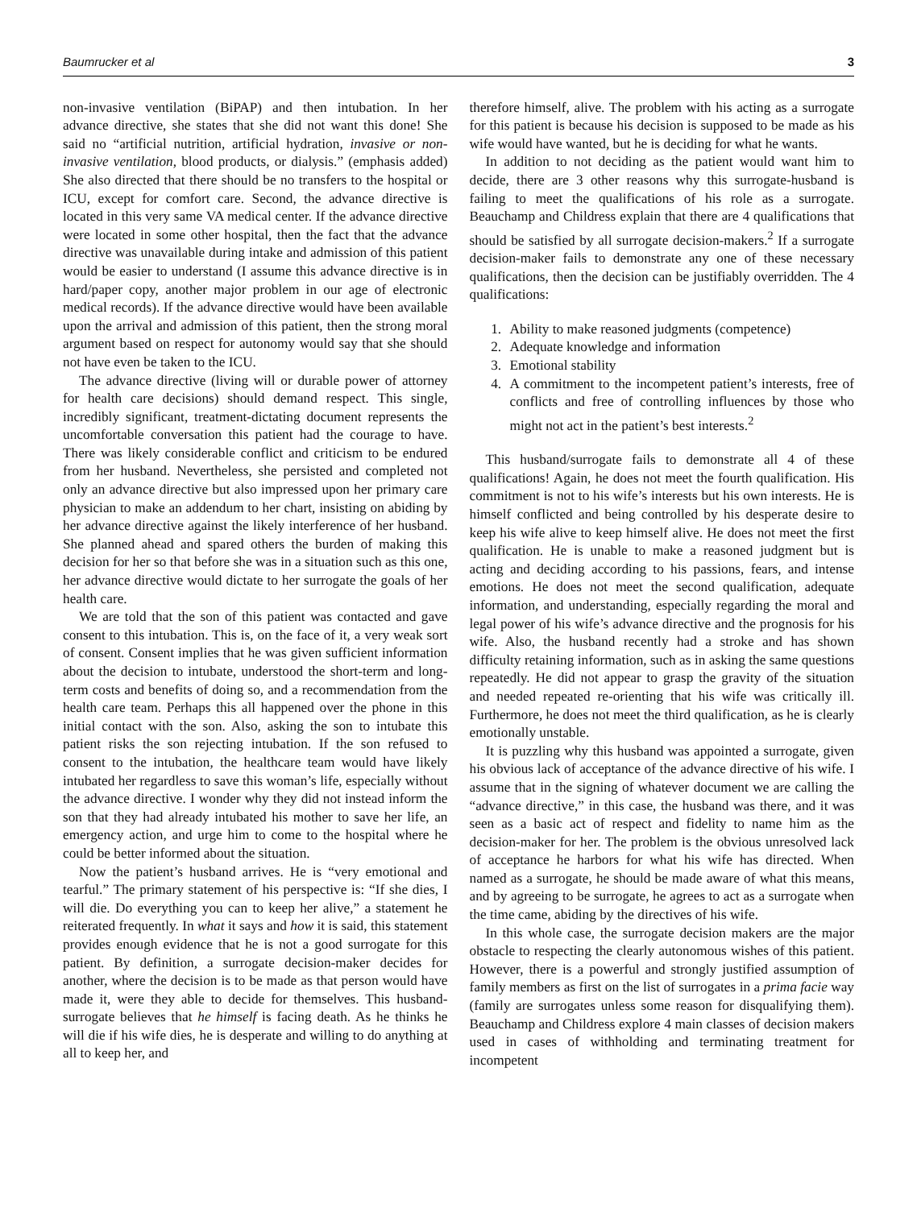Baumrucker et al 3
non-invasive ventilation (BiPAP) and then intubation. In her advance directive, she states that she did not want this done! She said no “artificial nutrition, artificial hydration, invasive or non-invasive ventilation, blood products, or dialysis.” (emphasis added) She also directed that there should be no transfers to the hospital or ICU, except for comfort care. Second, the advance directive is located in this very same VA medical center. If the advance directive were located in some other hospital, then the fact that the advance directive was unavailable during intake and admission of this patient would be easier to understand (I assume this advance directive is in hard/paper copy, another major problem in our age of electronic medical records). If the advance directive would have been available upon the arrival and admission of this patient, then the strong moral argument based on respect for autonomy would say that she should not have even be taken to the ICU.
The advance directive (living will or durable power of attorney for health care decisions) should demand respect. This single, incredibly significant, treatment-dictating document represents the uncomfortable conversation this patient had the courage to have. There was likely considerable conflict and criticism to be endured from her husband. Nevertheless, she persisted and completed not only an advance directive but also impressed upon her primary care physician to make an addendum to her chart, insisting on abiding by her advance directive against the likely interference of her husband. She planned ahead and spared others the burden of making this decision for her so that before she was in a situation such as this one, her advance directive would dictate to her surrogate the goals of her health care.
We are told that the son of this patient was contacted and gave consent to this intubation. This is, on the face of it, a very weak sort of consent. Consent implies that he was given sufficient information about the decision to intubate, understood the short-term and long-term costs and benefits of doing so, and a recommendation from the health care team. Perhaps this all happened over the phone in this initial contact with the son. Also, asking the son to intubate this patient risks the son rejecting intubation. If the son refused to consent to the intubation, the healthcare team would have likely intubated her regardless to save this woman’s life, especially without the advance directive. I wonder why they did not instead inform the son that they had already intubated his mother to save her life, an emergency action, and urge him to come to the hospital where he could be better informed about the situation.
Now the patient’s husband arrives. He is “very emotional and tearful.” The primary statement of his perspective is: “If she dies, I will die. Do everything you can to keep her alive,” a statement he reiterated frequently. In what it says and how it is said, this statement provides enough evidence that he is not a good surrogate for this patient. By definition, a surrogate decision-maker decides for another, where the decision is to be made as that person would have made it, were they able to decide for themselves. This husband-surrogate believes that he himself is facing death. As he thinks he will die if his wife dies, he is desperate and willing to do anything at all to keep her, and
therefore himself, alive. The problem with his acting as a surrogate for this patient is because his decision is supposed to be made as his wife would have wanted, but he is deciding for what he wants.
In addition to not deciding as the patient would want him to decide, there are 3 other reasons why this surrogate-husband is failing to meet the qualifications of his role as a surrogate. Beauchamp and Childress explain that there are 4 qualifications that should be satisfied by all surrogate decision-makers.<sup>2</sup> If a surrogate decision-maker fails to demonstrate any one of these necessary qualifications, then the decision can be justifiably overridden. The 4 qualifications:
1. Ability to make reasoned judgments (competence)
2. Adequate knowledge and information
3. Emotional stability
4. A commitment to the incompetent patient’s interests, free of conflicts and free of controlling influences by those who might not act in the patient’s best interests.<sup>2</sup>
This husband/surrogate fails to demonstrate all 4 of these qualifications! Again, he does not meet the fourth qualification. His commitment is not to his wife’s interests but his own interests. He is himself conflicted and being controlled by his desperate desire to keep his wife alive to keep himself alive. He does not meet the first qualification. He is unable to make a reasoned judgment but is acting and deciding according to his passions, fears, and intense emotions. He does not meet the second qualification, adequate information, and understanding, especially regarding the moral and legal power of his wife’s advance directive and the prognosis for his wife. Also, the husband recently had a stroke and has shown difficulty retaining information, such as in asking the same questions repeatedly. He did not appear to grasp the gravity of the situation and needed repeated re-orienting that his wife was critically ill. Furthermore, he does not meet the third qualification, as he is clearly emotionally unstable.
It is puzzling why this husband was appointed a surrogate, given his obvious lack of acceptance of the advance directive of his wife. I assume that in the signing of whatever document we are calling the “advance directive,” in this case, the husband was there, and it was seen as a basic act of respect and fidelity to name him as the decision-maker for her. The problem is the obvious unresolved lack of acceptance he harbors for what his wife has directed. When named as a surrogate, he should be made aware of what this means, and by agreeing to be surrogate, he agrees to act as a surrogate when the time came, abiding by the directives of his wife.
In this whole case, the surrogate decision makers are the major obstacle to respecting the clearly autonomous wishes of this patient. However, there is a powerful and strongly justified assumption of family members as first on the list of surrogates in a prima facie way (family are surrogates unless some reason for disqualifying them). Beauchamp and Childress explore 4 main classes of decision makers used in cases of withholding and terminating treatment for incompetent